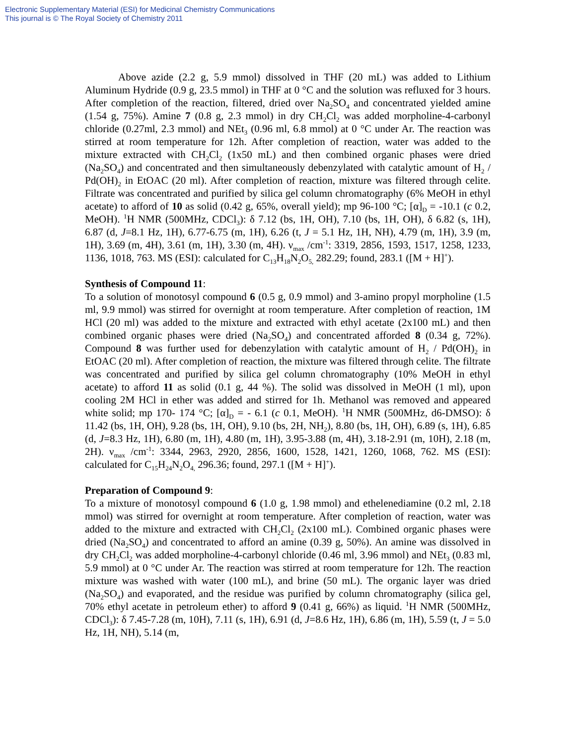Electronic Supplementary Material (ESI) for Medicinal Chemistry Communications
This journal is © The Royal Society of Chemistry 2011
Above azide (2.2 g, 5.9 mmol) dissolved in THF (20 mL) was added to Lithium Aluminum Hydride (0.9 g, 23.5 mmol) in THF at 0 °C and the solution was refluxed for 3 hours. After completion of the reaction, filtered, dried over Na<sub>2</sub>SO<sub>4</sub> and concentrated yielded amine (1.54 g, 75%). Amine 7 (0.8 g, 2.3 mmol) in dry CH<sub>2</sub>Cl<sub>2</sub> was added morpholine-4-carbonyl chloride (0.27ml, 2.3 mmol) and NEt<sub>3</sub> (0.96 ml, 6.8 mmol) at 0 °C under Ar. The reaction was stirred at room temperature for 12h. After completion of reaction, water was added to the mixture extracted with CH<sub>2</sub>Cl<sub>2</sub> (1x50 mL) and then combined organic phases were dried (Na<sub>2</sub>SO<sub>4</sub>) and concentrated and then simultaneously debenzylated with catalytic amount of H<sub>2</sub> / Pd(OH)<sub>2</sub> in EtOAC (20 ml). After completion of reaction, mixture was filtered through celite. Filtrate was concentrated and purified by silica gel column chromatography (6% MeOH in ethyl acetate) to afford of 10 as solid (0.42 g, 65%, overall yield); mp 96-100 °C; [α]<sub>D</sub> = -10.1 (c 0.2, MeOH). <sup>1</sup>H NMR (500MHz, CDCl<sub>3</sub>): δ 7.12 (bs, 1H, OH), 7.10 (bs, 1H, OH), δ 6.82 (s, 1H), 6.87 (d, J=8.1 Hz, 1H), 6.77-6.75 (m, 1H), 6.26 (t, J = 5.1 Hz, 1H, NH), 4.79 (m, 1H), 3.9 (m, 1H), 3.69 (m, 4H), 3.61 (m, 1H), 3.30 (m, 4H). ν<sub>max</sub> /cm<sup>-1</sup>: 3319, 2856, 1593, 1517, 1258, 1233, 1136, 1018, 763. MS (ESI): calculated for C<sub>13</sub>H<sub>18</sub>N<sub>2</sub>O<sub>5,</sub> 282.29; found, 283.1 ([M + H]<sup>+</sup>).
Synthesis of Compound 11:
To a solution of monotosyl compound 6 (0.5 g, 0.9 mmol) and 3-amino propyl morpholine (1.5 ml, 9.9 mmol) was stirred for overnight at room temperature. After completion of reaction, 1M HCl (20 ml) was added to the mixture and extracted with ethyl acetate (2x100 mL) and then combined organic phases were dried (Na<sub>2</sub>SO<sub>4</sub>) and concentrated afforded 8 (0.34 g, 72%). Compound 8 was further used for debenzylation with catalytic amount of H<sub>2</sub> / Pd(OH)<sub>2</sub> in EtOAC (20 ml). After completion of reaction, the mixture was filtered through celite. The filtrate was concentrated and purified by silica gel column chromatography (10% MeOH in ethyl acetate) to afford 11 as solid (0.1 g, 44 %). The solid was dissolved in MeOH (1 ml), upon cooling 2M HCl in ether was added and stirred for 1h. Methanol was removed and appeared white solid; mp 170- 174 °C; [α]<sub>D</sub> = - 6.1 (c 0.1, MeOH). <sup>1</sup>H NMR (500MHz, d6-DMSO): δ 11.42 (bs, 1H, OH), 9.28 (bs, 1H, OH), 9.10 (bs, 2H, NH<sub>2</sub>), 8.80 (bs, 1H, OH), 6.89 (s, 1H), 6.85 (d, J=8.3 Hz, 1H), 6.80 (m, 1H), 4.80 (m, 1H), 3.95-3.88 (m, 4H), 3.18-2.91 (m, 10H), 2.18 (m, 2H). ν<sub>max</sub> /cm<sup>-1</sup>: 3344, 2963, 2920, 2856, 1600, 1528, 1421, 1260, 1068, 762. MS (ESI): calculated for C<sub>15</sub>H<sub>24</sub>N<sub>2</sub>O<sub>4,</sub> 296.36; found, 297.1 ([M + H]<sup>+</sup>).
Preparation of Compound 9:
To a mixture of monotosyl compound 6 (1.0 g, 1.98 mmol) and ethelenediamine (0.2 ml, 2.18 mmol) was stirred for overnight at room temperature. After completion of reaction, water was added to the mixture and extracted with CH<sub>2</sub>Cl<sub>2</sub> (2x100 mL). Combined organic phases were dried (Na<sub>2</sub>SO<sub>4</sub>) and concentrated to afford an amine (0.39 g, 50%). An amine was dissolved in dry CH<sub>2</sub>Cl<sub>2</sub> was added morpholine-4-carbonyl chloride (0.46 ml, 3.96 mmol) and NEt<sub>3</sub> (0.83 ml, 5.9 mmol) at 0 °C under Ar. The reaction was stirred at room temperature for 12h. The reaction mixture was washed with water (100 mL), and brine (50 mL). The organic layer was dried (Na<sub>2</sub>SO<sub>4</sub>) and evaporated, and the residue was purified by column chromatography (silica gel, 70% ethyl acetate in petroleum ether) to afford 9 (0.41 g, 66%) as liquid. <sup>1</sup>H NMR (500MHz, CDCl<sub>3</sub>): δ 7.45-7.28 (m, 10H), 7.11 (s, 1H), 6.91 (d, J=8.6 Hz, 1H), 6.86 (m, 1H), 5.59 (t, J = 5.0 Hz, 1H, NH), 5.14 (m,